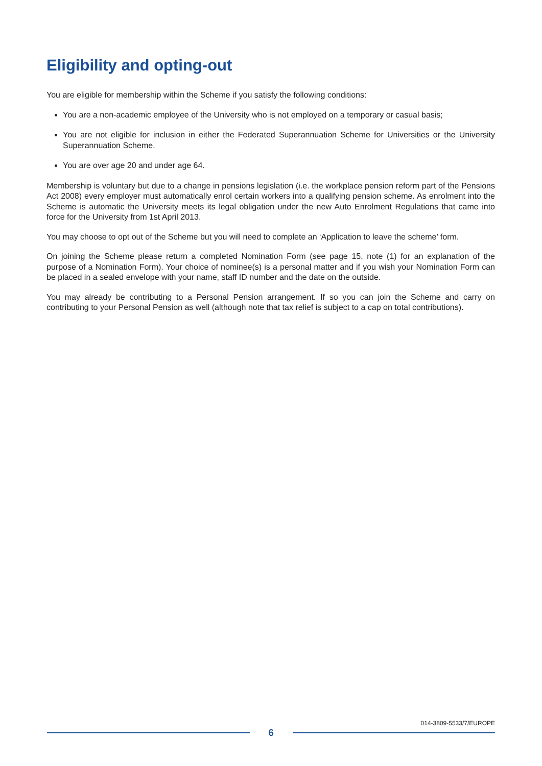Eligibility and opting-out
You are eligible for membership within the Scheme if you satisfy the following conditions:
You are a non-academic employee of the University who is not employed on a temporary or casual basis;
You are not eligible for inclusion in either the Federated Superannuation Scheme for Universities or the University Superannuation Scheme.
You are over age 20 and under age 64.
Membership is voluntary but due to a change in pensions legislation (i.e. the workplace pension reform part of the Pensions Act 2008) every employer must automatically enrol certain workers into a qualifying pension scheme. As enrolment into the Scheme is automatic the University meets its legal obligation under the new Auto Enrolment Regulations that came into force for the University from 1st April 2013.
You may choose to opt out of the Scheme but you will need to complete an ‘Application to leave the scheme’ form.
On joining the Scheme please return a completed Nomination Form (see page 15, note (1) for an explanation of the purpose of a Nomination Form). Your choice of nominee(s) is a personal matter and if you wish your Nomination Form can be placed in a sealed envelope with your name, staff ID number and the date on the outside.
You may already be contributing to a Personal Pension arrangement. If so you can join the Scheme and carry on contributing to your Personal Pension as well (although note that tax relief is subject to a cap on total contributions).
014-3809-5533/7/EUROPE
6